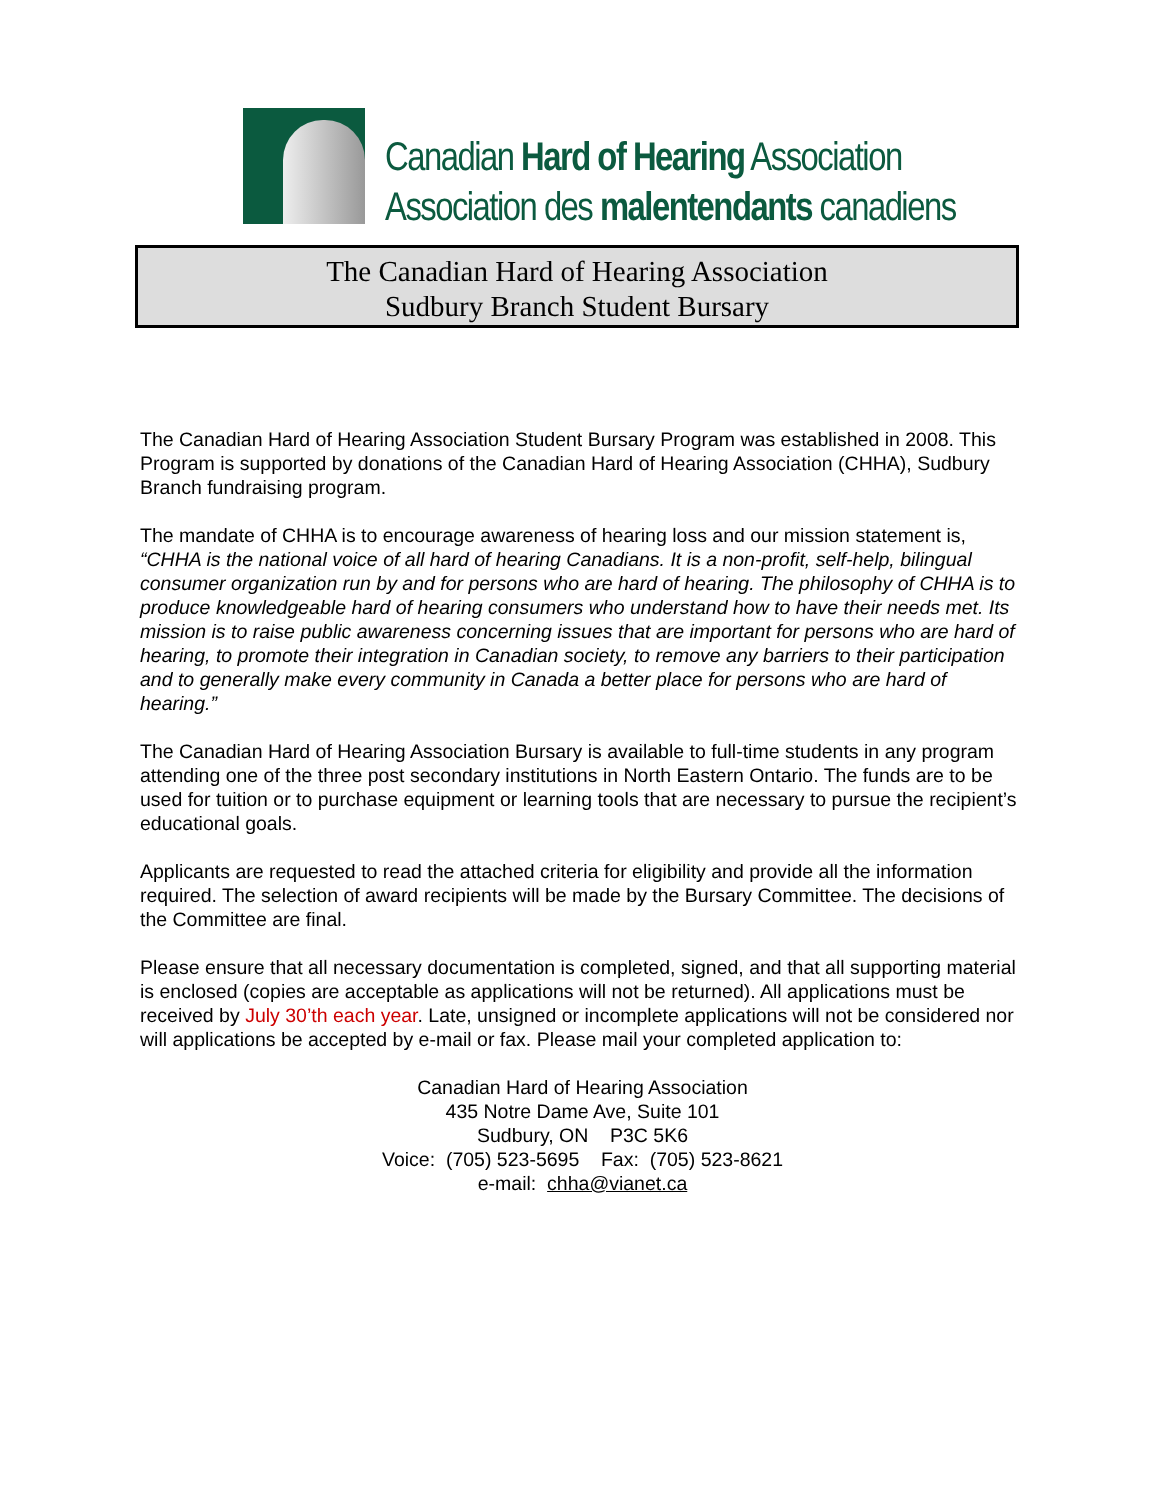Canadian Hard of Hearing Association
Association des malentendants canadiens
The Canadian Hard of Hearing Association
Sudbury Branch Student Bursary
The Canadian Hard of Hearing Association Student Bursary Program was established in 2008. This Program is supported by donations of the Canadian Hard of Hearing Association (CHHA), Sudbury Branch fundraising program.
The mandate of CHHA is to encourage awareness of hearing loss and our mission statement is, “CHHA is the national voice of all hard of hearing Canadians. It is a non-profit, self-help, bilingual consumer organization run by and for persons who are hard of hearing. The philosophy of CHHA is to produce knowledgeable hard of hearing consumers who understand how to have their needs met. Its mission is to raise public awareness concerning issues that are important for persons who are hard of hearing, to promote their integration in Canadian society, to remove any barriers to their participation and to generally make every community in Canada a better place for persons who are hard of hearing.”
The Canadian Hard of Hearing Association Bursary is available to full-time students in any program attending one of the three post secondary institutions in North Eastern Ontario. The funds are to be used for tuition or to purchase equipment or learning tools that are necessary to pursue the recipient’s educational goals.
Applicants are requested to read the attached criteria for eligibility and provide all the information required. The selection of award recipients will be made by the Bursary Committee. The decisions of the Committee are final.
Please ensure that all necessary documentation is completed, signed, and that all supporting material is enclosed (copies are acceptable as applications will not be returned). All applications must be received by July 30’th each year. Late, unsigned or incomplete applications will not be considered nor will applications be accepted by e-mail or fax. Please mail your completed application to:
Canadian Hard of Hearing Association
435 Notre Dame Ave, Suite 101
Sudbury, ON P3C 5K6
Voice: (705) 523-5695 Fax: (705) 523-8621
e-mail: chha@vianet.ca